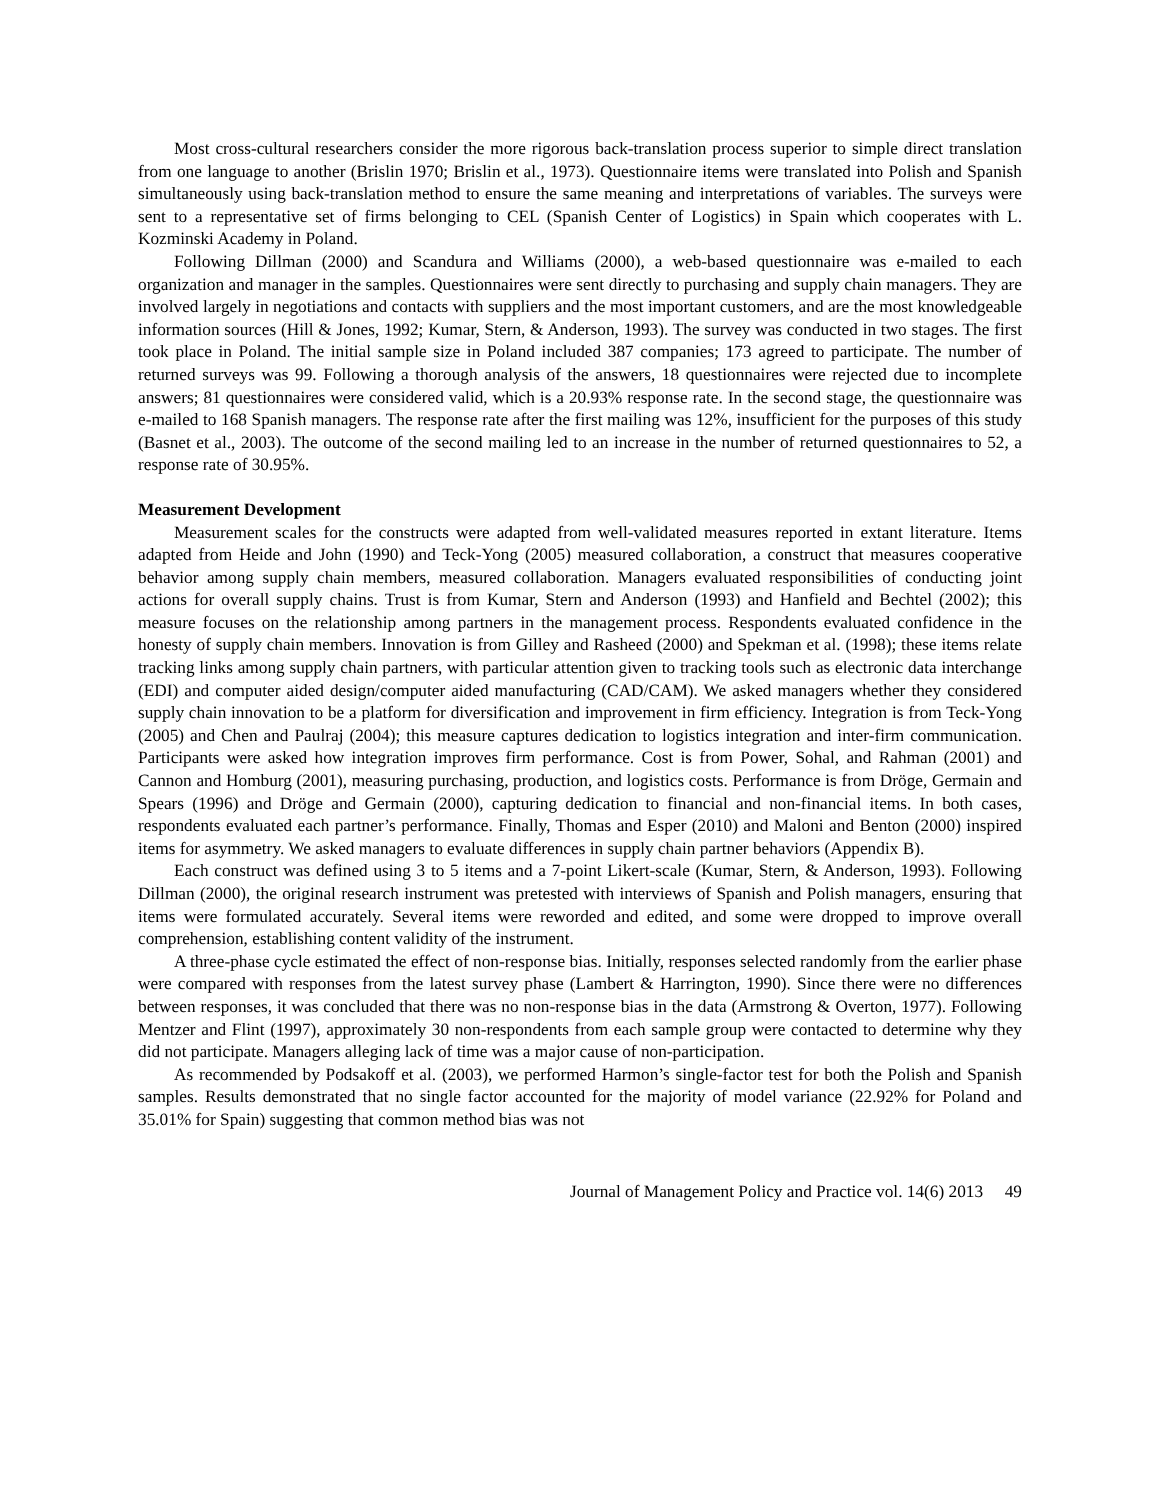Most cross-cultural researchers consider the more rigorous back-translation process superior to simple direct translation from one language to another (Brislin 1970; Brislin et al., 1973). Questionnaire items were translated into Polish and Spanish simultaneously using back-translation method to ensure the same meaning and interpretations of variables. The surveys were sent to a representative set of firms belonging to CEL (Spanish Center of Logistics) in Spain which cooperates with L. Kozminski Academy in Poland.
Following Dillman (2000) and Scandura and Williams (2000), a web-based questionnaire was e-mailed to each organization and manager in the samples. Questionnaires were sent directly to purchasing and supply chain managers. They are involved largely in negotiations and contacts with suppliers and the most important customers, and are the most knowledgeable information sources (Hill & Jones, 1992; Kumar, Stern, & Anderson, 1993). The survey was conducted in two stages. The first took place in Poland. The initial sample size in Poland included 387 companies; 173 agreed to participate. The number of returned surveys was 99. Following a thorough analysis of the answers, 18 questionnaires were rejected due to incomplete answers; 81 questionnaires were considered valid, which is a 20.93% response rate. In the second stage, the questionnaire was e-mailed to 168 Spanish managers. The response rate after the first mailing was 12%, insufficient for the purposes of this study (Basnet et al., 2003). The outcome of the second mailing led to an increase in the number of returned questionnaires to 52, a response rate of 30.95%.
Measurement Development
Measurement scales for the constructs were adapted from well-validated measures reported in extant literature. Items adapted from Heide and John (1990) and Teck-Yong (2005) measured collaboration, a construct that measures cooperative behavior among supply chain members, measured collaboration. Managers evaluated responsibilities of conducting joint actions for overall supply chains. Trust is from Kumar, Stern and Anderson (1993) and Hanfield and Bechtel (2002); this measure focuses on the relationship among partners in the management process. Respondents evaluated confidence in the honesty of supply chain members. Innovation is from Gilley and Rasheed (2000) and Spekman et al. (1998); these items relate tracking links among supply chain partners, with particular attention given to tracking tools such as electronic data interchange (EDI) and computer aided design/computer aided manufacturing (CAD/CAM). We asked managers whether they considered supply chain innovation to be a platform for diversification and improvement in firm efficiency. Integration is from Teck-Yong (2005) and Chen and Paulraj (2004); this measure captures dedication to logistics integration and inter-firm communication. Participants were asked how integration improves firm performance. Cost is from Power, Sohal, and Rahman (2001) and Cannon and Homburg (2001), measuring purchasing, production, and logistics costs. Performance is from Dröge, Germain and Spears (1996) and Dröge and Germain (2000), capturing dedication to financial and non-financial items. In both cases, respondents evaluated each partner’s performance. Finally, Thomas and Esper (2010) and Maloni and Benton (2000) inspired items for asymmetry. We asked managers to evaluate differences in supply chain partner behaviors (Appendix B).
Each construct was defined using 3 to 5 items and a 7-point Likert-scale (Kumar, Stern, & Anderson, 1993). Following Dillman (2000), the original research instrument was pretested with interviews of Spanish and Polish managers, ensuring that items were formulated accurately. Several items were reworded and edited, and some were dropped to improve overall comprehension, establishing content validity of the instrument.
A three-phase cycle estimated the effect of non-response bias. Initially, responses selected randomly from the earlier phase were compared with responses from the latest survey phase (Lambert & Harrington, 1990). Since there were no differences between responses, it was concluded that there was no non-response bias in the data (Armstrong & Overton, 1977). Following Mentzer and Flint (1997), approximately 30 non-respondents from each sample group were contacted to determine why they did not participate. Managers alleging lack of time was a major cause of non-participation.
As recommended by Podsakoff et al. (2003), we performed Harmon’s single-factor test for both the Polish and Spanish samples. Results demonstrated that no single factor accounted for the majority of model variance (22.92% for Poland and 35.01% for Spain) suggesting that common method bias was not
Journal of Management Policy and Practice vol. 14(6) 2013 49